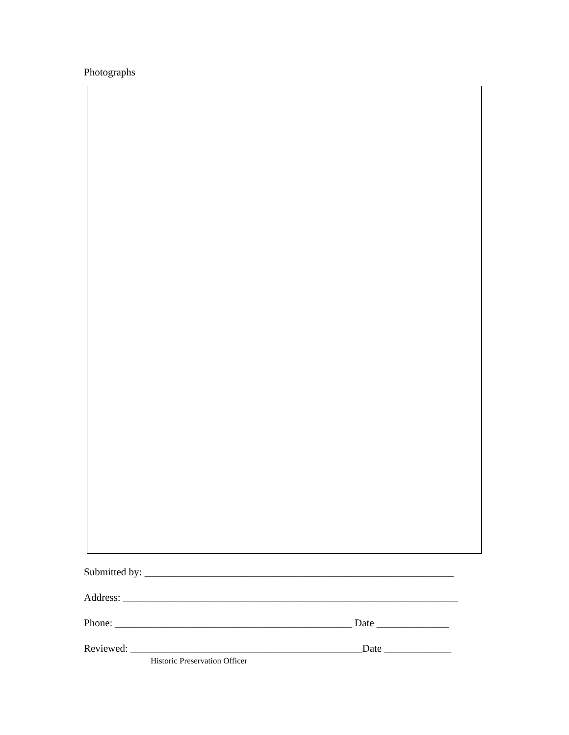Photographs
Submitted by: ____________________________________________________________
Address: _________________________________________________________________
Phone: ______________________________________________ Date ______________
Reviewed: _____________________________________________Date _____________
Historic Preservation Officer